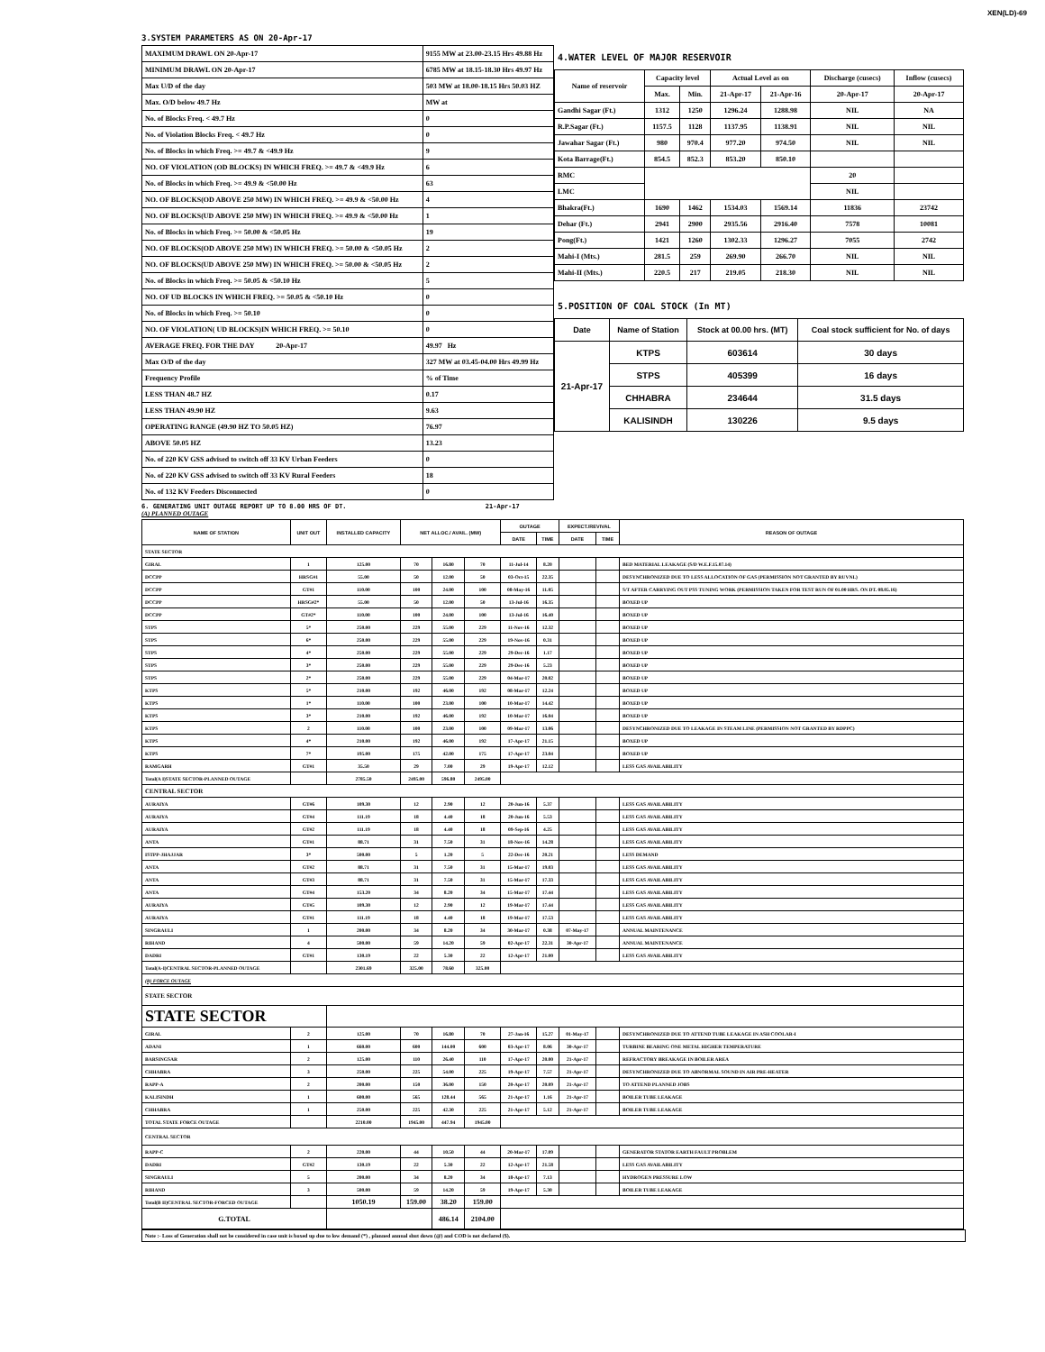XEN(LD)-69
3.SYSTEM PARAMETERS AS ON 20-Apr-17
| MAXIMUM DRAWL ON 20-Apr-17 | 9155 MW at 23.00-23.15 Hrs 49.88 Hz |
| MINIMUM DRAWL ON 20-Apr-17 | 6785 MW at 18.15-18.30 Hrs 49.97 Hz |
| Max U/D of the day | 503 MW at 18.00-18.15 Hrs 50.03 HZ |
| Max. O/D below 49.7 Hz | MW at |
| No. of Blocks Freq. < 49.7 Hz | 0 |
| No. of Violation Blocks Freq. < 49.7 Hz | 0 |
| No. of Blocks in which Freq. >= 49.7 & <49.9 Hz | 9 |
| NO. OF VIOLATION (OD BLOCKS) IN WHICH FREQ. >= 49.7 & <49.9 Hz | 6 |
| No. of Blocks in which Freq. >= 49.9 & <50.00 Hz | 63 |
| NO. OF BLOCKS(OD ABOVE 250 MW) IN WHICH FREQ. >= 49.9 & <50.00 Hz | 4 |
| NO. OF BLOCKS(UD ABOVE 250 MW) IN WHICH FREQ. >= 49.9 & <50.00 Hz | 1 |
| No. of Blocks in which Freq. >= 50.00 & <50.05 Hz | 19 |
| NO. OF BLOCKS(OD ABOVE 250 MW) IN WHICH FREQ. >= 50.00 & <50.05 Hz | 2 |
| NO. OF BLOCKS(UD ABOVE 250 MW) IN WHICH FREQ. >= 50.00 & <50.05 Hz | 2 |
| No. of Blocks in which Freq. >= 50.05 & <50.10 Hz | 5 |
| NO. OF UD BLOCKS IN WHICH FREQ. >= 50.05 & <50.10 Hz | 0 |
| No. of Blocks in which Freq. >= 50.10 | 0 |
| NO. OF VIOLATION( UD BLOCKS)IN WHICH FREQ. >= 50.10 | 0 |
| AVERAGE FREQ. FOR THE DAY 20-Apr-17 | 49.97 Hz |
| Max O/D of the day | 327 MW at 03.45-04.00 Hrs 49.99 Hz |
| Frequency Profile | % of Time |
| LESS THAN 48.7 HZ | 0.17 |
| LESS THAN 49.90 HZ | 9.63 |
| OPERATING RANGE (49.90 HZ TO 50.05 HZ) | 76.97 |
| ABOVE 50.05 HZ | 13.23 |
| No. of 220 KV GSS advised to switch off 33 KV Urban Feeders | 0 |
| No. of 220 KV GSS advised to switch off 33 KV Rural Feeders | 18 |
| No. of 132 KV Feeders Disconnected | 0 |
4.WATER LEVEL OF MAJOR RESERVOIR
| Name of reservoir | Capacity level | | Actual Level as on | | Discharge (cusecs) | Inflow (cusecs) |
| --- | --- | --- | --- | --- | --- | --- |
| | Max. | Min. | 21-Apr-17 | 21-Apr-16 | 20-Apr-17 | 20-Apr-17 |
| Gandhi Sagar (Ft.) | 1312 | 1250 | 1296.24 | 1288.98 | NIL | NA |
| R.P.Sagar (Ft.) | 1157.5 | 1128 | 1137.95 | 1138.91 | NIL | NIL |
| Jawahar Sagar (Ft.) | 980 | 970.4 | 977.20 | 974.50 | NIL | NIL |
| Kota Barrage(Ft.) | 854.5 | 852.3 | 853.20 | 850.10 | | |
| RMC | | | | | 20 | |
| LMC | | | | | NIL | |
| Bhakra(Ft.) | 1690 | 1462 | 1534.03 | 1569.14 | 11836 | 23742 |
| Dehar (Ft.) | 2941 | 2900 | 2935.56 | 2916.40 | 7578 | 10081 |
| Pong(Ft.) | 1421 | 1260 | 1302.33 | 1296.27 | 7055 | 2742 |
| Mahi-I (Mts.) | 281.5 | 259 | 269.90 | 266.70 | NIL | NIL |
| Mahi-II (Mts.) | 220.5 | 217 | 219.05 | 218.30 | NIL | NIL |
5.POSITION OF COAL STOCK (In MT)
| Date | Name of Station | Stock at 00.00 hrs. (MT) | Coal stock sufficient for No. of days |
| --- | --- | --- | --- |
| 21-Apr-17 | KTPS | 603614 | 30 days |
| | STPS | 405399 | 16 days |
| | CHHABRA | 234644 | 31.5 days |
| | KALISINDH | 130226 | 9.5 days |
6. GENERATING UNIT OUTAGE REPORT UP TO 8.00 HRS OF DT. 21-Apr-17
(A) PLANNED OUTAGE
| NAME OF STATION | UNIT OUT | INSTALLED CAPACITY | NET ALLOC./ AVAIL. (MW) | | | OUTAGE | | EXPECT./REVIVAL | | REASON OF OUTAGE |
| --- | --- | --- | --- | --- | --- | --- | --- | --- | --- | --- |
| | | | | | | DATE | TIME | DATE | TIME | |
| STATE SECTOR | | | | | | | | | | |
| GIRAL | 1 | 125.00 | 70 | 16.80 | 70 | 11-Jul-14 | 8.20 | | | BED MATERIAL LEAKAGE (S/D W.E.F.15.07.14) |
| DCCPP | HRSG#1 | 55.00 | 50 | 12.00 | 50 | 03-Oct-15 | 22.35 | | | DESYNCHRONIZED DUE TO LESS ALLOCATION OF GAS (PERMISSION NOT GRANTED BY RUVNL) |
| DCCPP | GT#1 | 110.00 | 100 | 24.00 | 100 | 08-May-16 | 11.05 | | | S/T AFTER CARRYING OUT PSS TUNING WORK (PERMISSION TAKEN FOR TEST RUN OF 01.00 HRS. ON DT. 08.05.16) |
| DCCPP | HRSG#2* | 55.00 | 50 | 12.00 | 50 | 13-Jul-16 | 16.35 | | | BOXED UP |
| DCCPP | GT#2* | 110.00 | 100 | 24.00 | 100 | 13-Jul-16 | 16.40 | | | BOXED UP |
| STPS | 5* | 250.00 | 229 | 55.00 | 229 | 11-Nov-16 | 12.32 | | | BOXED UP |
| STPS | 6* | 250.00 | 229 | 55.00 | 229 | 19-Nov-16 | 0.31 | | | BOXED UP |
| STPS | 4* | 250.00 | 229 | 55.00 | 229 | 29-Dec-16 | 1.17 | | | BOXED UP |
| STPS | 3* | 250.00 | 229 | 55.00 | 229 | 29-Dec-16 | 5.23 | | | BOXED UP |
| STPS | 2* | 250.00 | 229 | 55.00 | 229 | 04-Mar-17 | 20.02 | | | BOXED UP |
| KTPS | 5* | 210.00 | 192 | 46.00 | 192 | 08-Mar-17 | 12.24 | | | BOXED UP |
| KTPS | 1* | 110.00 | 100 | 23.00 | 100 | 10-Mar-17 | 14.42 | | | BOXED UP |
| KTPS | 3* | 210.00 | 192 | 46.00 | 192 | 10-Mar-17 | 16.04 | | | BOXED UP |
| KTPS | 2 | 110.00 | 100 | 23.00 | 100 | 09-Mar-17 | 13.06 | | | DESYNCHRONIZED DUE TO LEAKAGE IN STEAM LINE (PERMISSION NOT GRANTED BY RDPPC) |
| KTPS | 4* | 210.00 | 192 | 46.00 | 192 | 17-Apr-17 | 21.15 | | | BOXED UP |
| KTPS | 7* | 195.00 | 175 | 42.00 | 175 | 17-Apr-17 | 23.04 | | | BOXED UP |
| RAMGARH | GT#1 | 35.50 | 29 | 7.00 | 29 | 19-Apr-17 | 12.12 | | | LESS GAS AVAILABILITY |
| Total(A I)STATE SECTOR-PLANNED OUTAGE | | 2785.50 | 2495.00 | 596.80 | 2495.00 | | | | | |
| CENTRAL SECTOR | | | | | | | | | | |
| AURAIYA | GT#6 | 109.30 | 12 | 2.90 | 12 | 20-Jun-16 | 5.37 | | | LESS GAS AVAILABILITY |
| AURAIYA | GT#4 | 111.19 | 18 | 4.40 | 18 | 20-Jun-16 | 5.53 | | | LESS GAS AVAILABILITY |
| AURAIYA | GT#2 | 111.19 | 18 | 4.40 | 18 | 09-Sep-16 | 4.25 | | | LESS GAS AVAILABILITY |
| ANTA | GT#1 | 88.71 | 31 | 7.50 | 31 | 18-Nov-16 | 14.28 | | | LESS GAS AVAILABILITY |
| ISTPP-JHAJJAR | 3* | 500.00 | 5 | 1.20 | 5 | 22-Dec-16 | 20.21 | | | LESS DEMAND |
| ANTA | GT#2 | 88.71 | 31 | 7.50 | 31 | 15-Mar-17 | 19.03 | | | LESS GAS AVAILABILITY |
| ANTA | GT#3 | 88.71 | 31 | 7.50 | 31 | 15-Mar-17 | 17.33 | | | LESS GAS AVAILABILITY |
| ANTA | GT#4 | 153.20 | 34 | 8.20 | 34 | 15-Mar-17 | 17.44 | | | LESS GAS AVAILABILITY |
| AURAIYA | GT#5 | 109.30 | 12 | 2.90 | 12 | 19-Mar-17 | 17.44 | | | LESS GAS AVAILABILITY |
| AURAIYA | GT#1 | 111.19 | 18 | 4.40 | 18 | 19-Mar-17 | 17.53 | | | LESS GAS AVAILABILITY |
| SINGRAULI | 1 | 200.00 | 34 | 8.20 | 34 | 30-Mar-17 | 0.38 | 07-May-17 | | ANNUAL MAINTENANCE |
| RIHAND | 4 | 500.00 | 59 | 14.20 | 59 | 02-Apr-17 | 22.31 | 30-Apr-17 | | ANNUAL MAINTENANCE |
| DADRI | GT#1 | 130.19 | 22 | 5.30 | 22 | 12-Apr-17 | 21.00 | | | LESS GAS AVAILABILITY |
| Total(A-I)CENTRAL SECTOR-PLANNED OUTAGE | | 2301.69 | 325.00 | 78.60 | 325.00 | | | | | |
| (B) FORCE OUTAGE | | | | | | | | | | |
| STATE SECTOR | | | | | | | | | | |
| STATE SECTOR | | | | | | | | | | |
| GIRAL | 2 | 125.00 | 70 | 16.80 | 70 | 27-Jan-16 | 15.27 | 01-May-17 | | DESYNCHRONIZED DUE TO ATTEND TUBE LEAKAGE IN ASH COOLAR-I |
| ADANI | 1 | 660.00 | 600 | 144.00 | 600 | 03-Apr-17 | 8.06 | 30-Apr-17 | | TURBINE BEARING ONE METAL HIGHER TEMPERATURE |
| BARSINGSAR | 2 | 125.00 | 110 | 26.40 | 110 | 17-Apr-17 | 20.00 | 21-Apr-17 | | REFRACTORY BREAKAGE IN BOILER AREA |
| CHHABRA | 3 | 250.00 | 225 | 54.00 | 225 | 19-Apr-17 | 7.57 | 21-Apr-17 | | DESYNCHRONIZED DUE TO ABNORMAL SOUND IN AIR PRE-HEATER |
| RAPP-A | 2 | 200.00 | 150 | 36.00 | 150 | 20-Apr-17 | 20.09 | 21-Apr-17 | | TO ATTEND PLANNED JOBS |
| KALISINDH | 1 | 600.00 | 565 | 128.44 | 565 | 21-Apr-17 | 1.16 | 21-Apr-17 | | BOILER TUBE LEAKAGE |
| CHHABRA | 1 | 250.00 | 225 | 42.30 | 225 | 21-Apr-17 | 5.12 | 21-Apr-17 | | BOILER TUBE LEAKAGE |
| TOTAL STATE FORCE OUTAGE | | 2210.00 | 1945.00 | 447.94 | 1945.00 | | | | | |
| CENTRAL SECTOR | | | | | | | | | | |
| RAPP-C | 2 | 220.00 | 44 | 10.50 | 44 | 20-Mar-17 | 17.09 | | | GENERATOR STATOR EARTH FAULT PROBLEM |
| DADRI | GT#2 | 130.19 | 22 | 5.30 | 22 | 12-Apr-17 | 21.58 | | | LESS GAS AVAILABILITY |
| SINGRAULI | 5 | 200.00 | 34 | 8.20 | 34 | 18-Apr-17 | 7.13 | | | HYDROGEN PRESSURE LOW |
| RIHAND | 3 | 500.00 | 59 | 14.20 | 59 | 19-Apr-17 | 5.30 | | | BOILER TUBE LEAKAGE |
| Total(B II)CENTRAL SECTOR-FORCED OUTAGE | | 1050.19 | 159.00 | 38.20 | 159.00 | | | | | |
| G.TOTAL | | | | 486.14 | 2104.00 | | | | | |
Note :- Loss of Generation shall not be considered in case unit is boxed up due to low demand (*) , planned annual shut down (@) and COD is not declared ($).